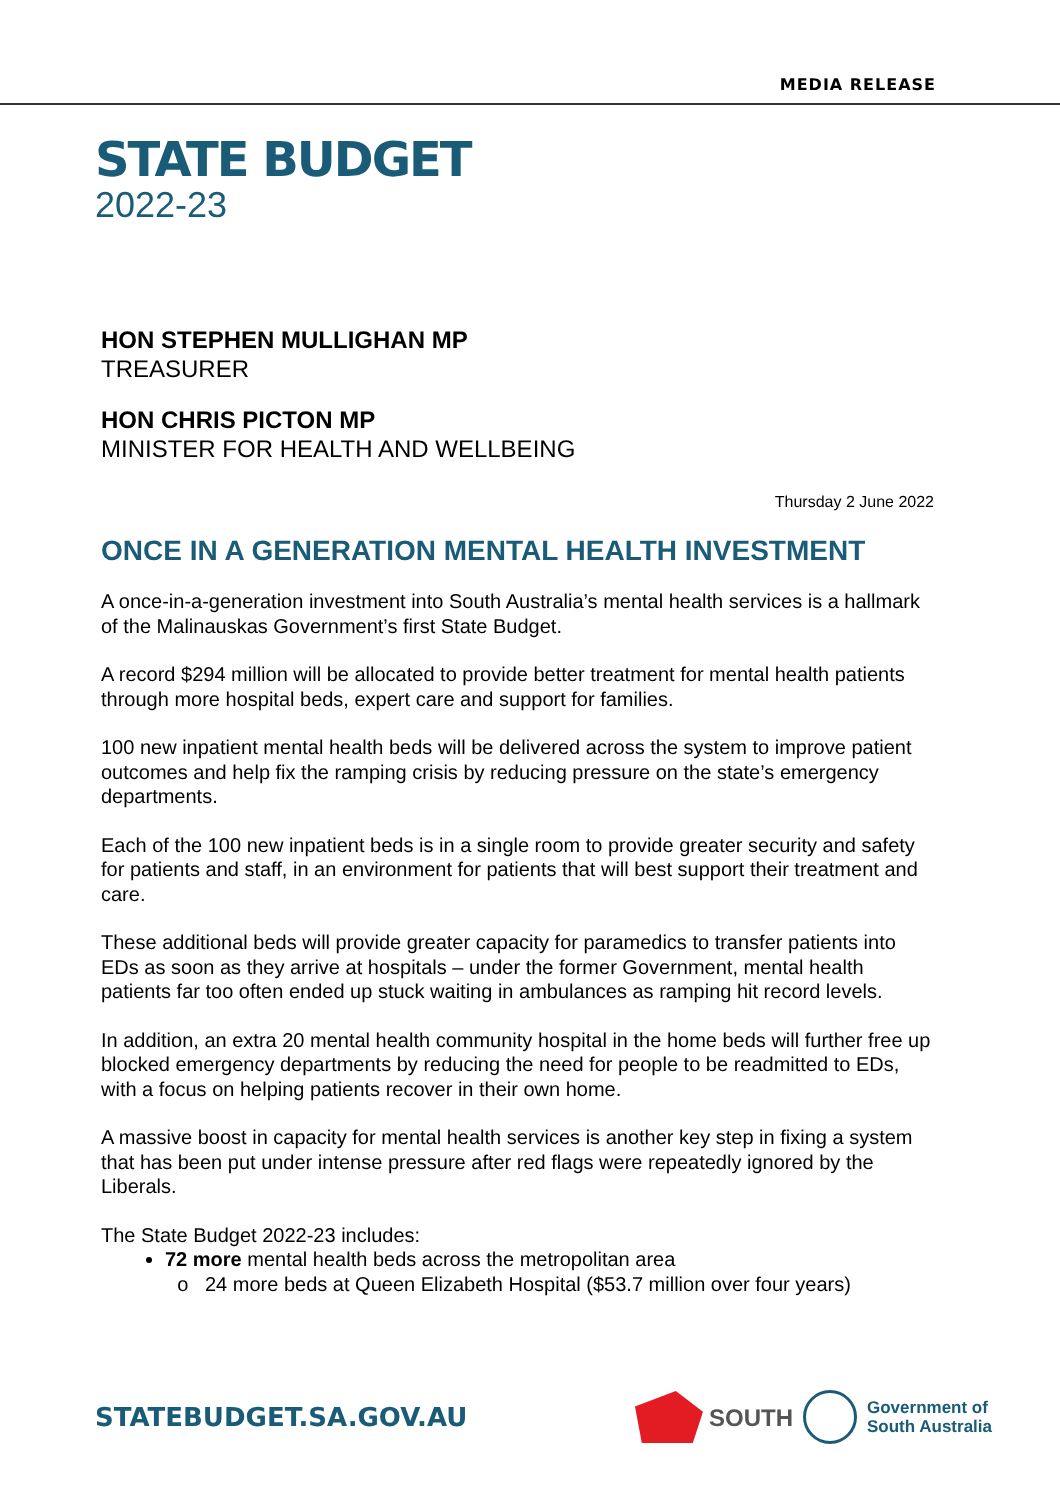MEDIA RELEASE
STATE BUDGET
2022-23
HON STEPHEN MULLIGHAN MP
TREASURER
HON CHRIS PICTON MP
MINISTER FOR HEALTH AND WELLBEING
Thursday 2 June 2022
ONCE IN A GENERATION MENTAL HEALTH INVESTMENT
A once-in-a-generation investment into South Australia’s mental health services is a hallmark of the Malinauskas Government’s first State Budget.
A record $294 million will be allocated to provide better treatment for mental health patients through more hospital beds, expert care and support for families.
100 new inpatient mental health beds will be delivered across the system to improve patient outcomes and help fix the ramping crisis by reducing pressure on the state’s emergency departments.
Each of the 100 new inpatient beds is in a single room to provide greater security and safety for patients and staff, in an environment for patients that will best support their treatment and care.
These additional beds will provide greater capacity for paramedics to transfer patients into EDs as soon as they arrive at hospitals – under the former Government, mental health patients far too often ended up stuck waiting in ambulances as ramping hit record levels.
In addition, an extra 20 mental health community hospital in the home beds will further free up blocked emergency departments by reducing the need for people to be readmitted to EDs, with a focus on helping patients recover in their own home.
A massive boost in capacity for mental health services is another key step in fixing a system that has been put under intense pressure after red flags were repeatedly ignored by the Liberals.
The State Budget 2022-23 includes:
72 more mental health beds across the metropolitan area
24 more beds at Queen Elizabeth Hospital ($53.7 million over four years)
STATEBUDGET.SA.GOV.AU
SOUTH
Government of
South Australia